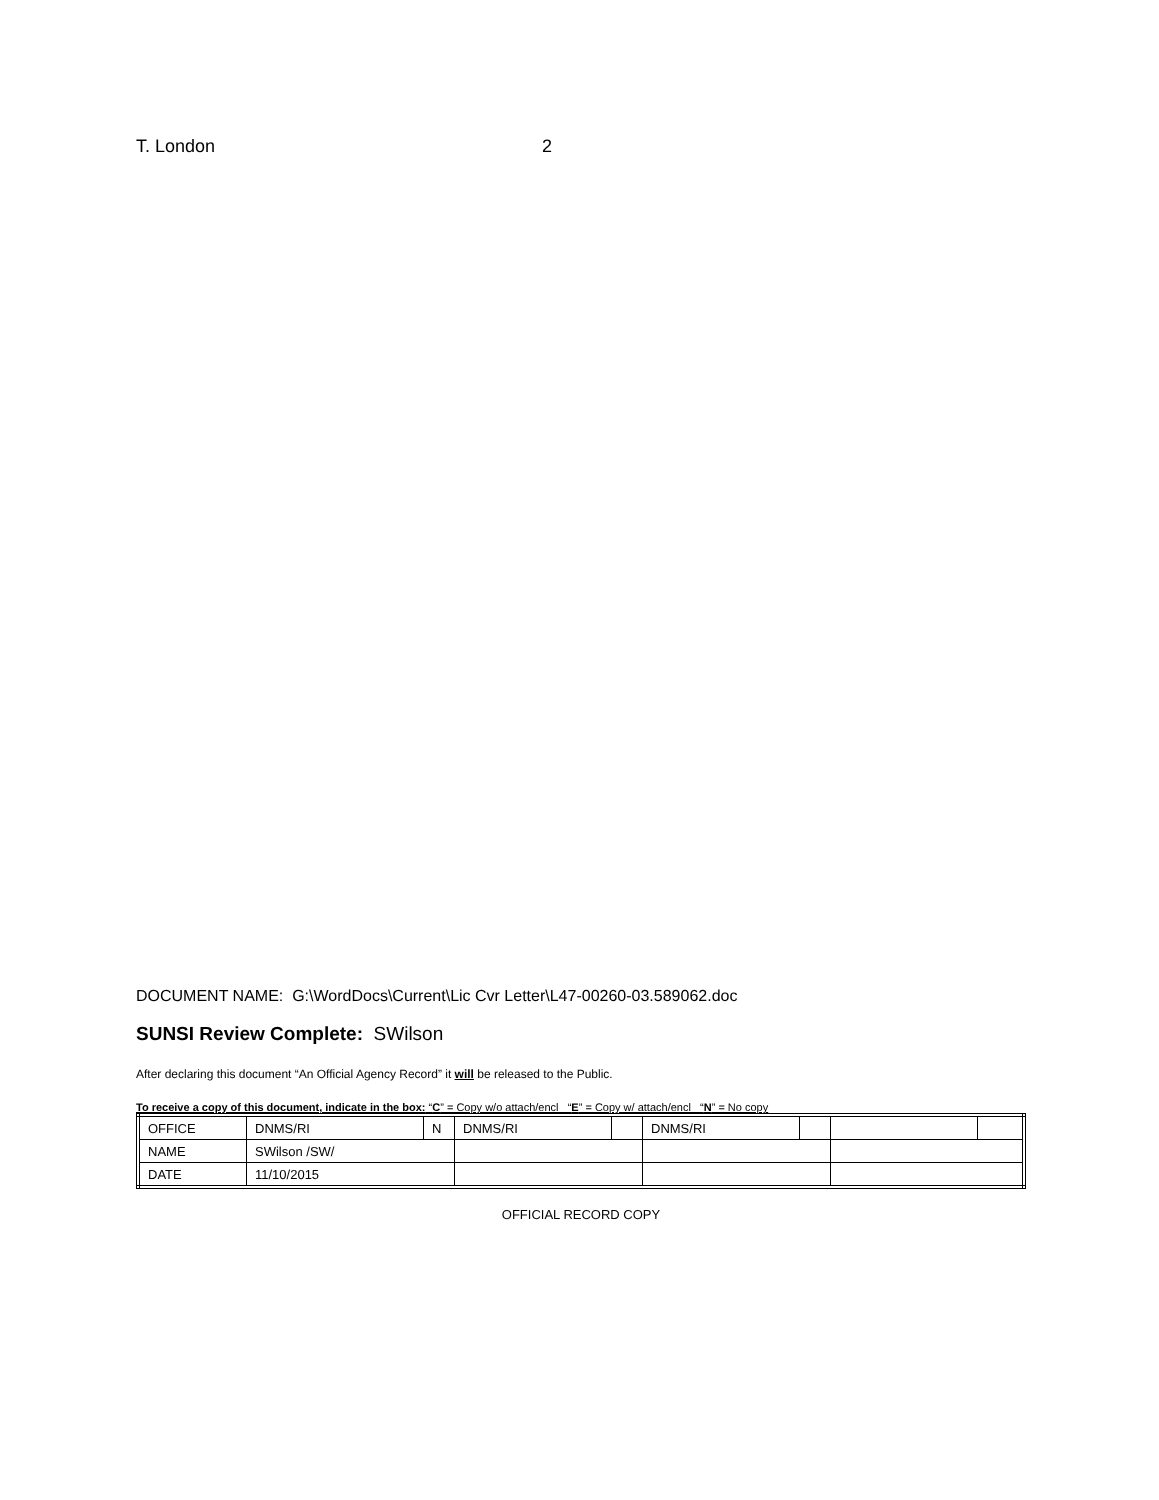T. London 2
DOCUMENT NAME: G:\WordDocs\Current\Lic Cvr Letter\L47-00260-03.589062.doc
SUNSI Review Complete: SWilson
After declaring this document “An Official Agency Record” it will be released to the Public.
To receive a copy of this document, indicate in the box: “C” = Copy w/o attach/encl “E” = Copy w/ attach/encl “N” = No copy
| OFFICE | DNMS/RI | N | DNMS/RI | | DNMS/RI | | | |
| NAME | SWilson /SW/ | | | | | | | |
| DATE | 11/10/2015 | | | | | | | |
OFFICIAL RECORD COPY